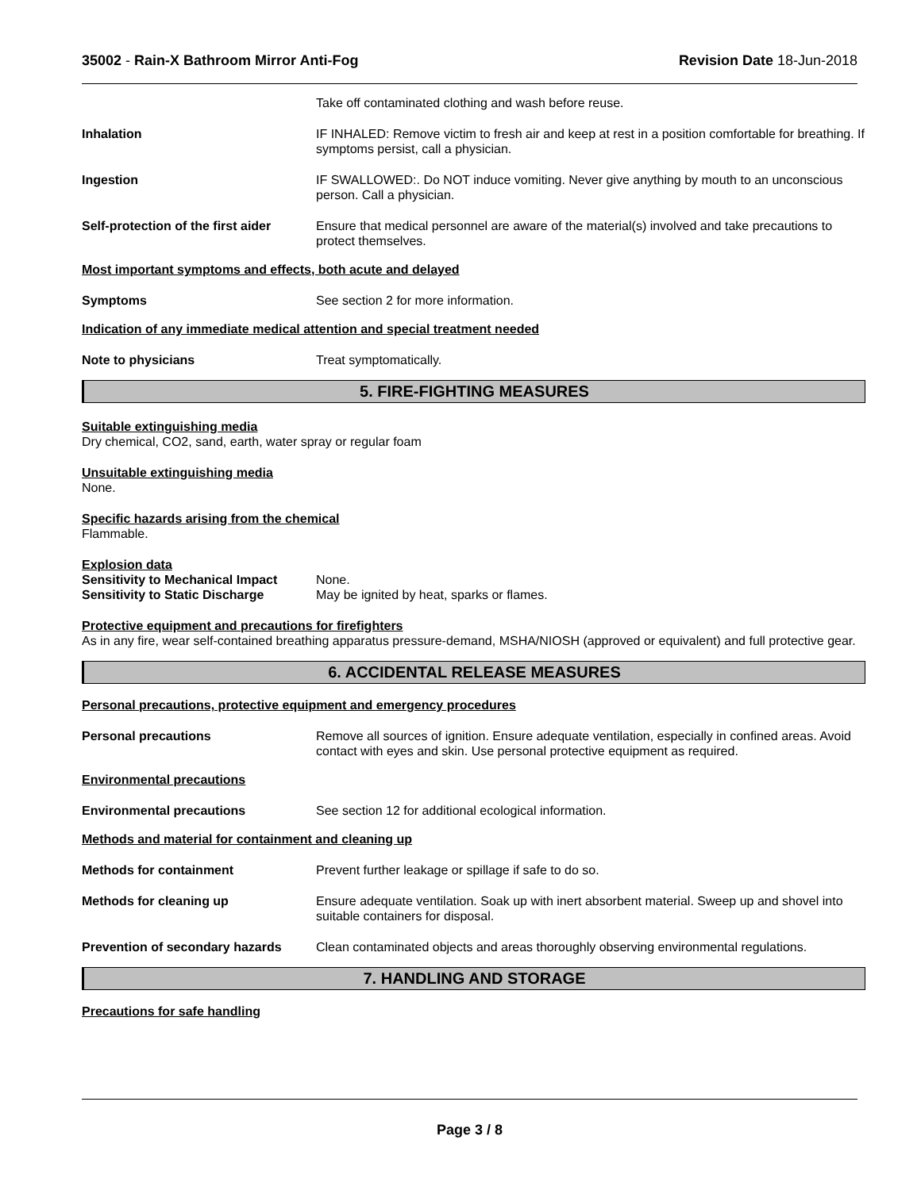35002 - Rain-X Bathroom Mirror Anti-Fog Revision Date 18-Jun-2018
Take off contaminated clothing and wash before reuse.
Inhalation IF INHALED: Remove victim to fresh air and keep at rest in a position comfortable for breathing. If symptoms persist, call a physician.
Ingestion IF SWALLOWED:. Do NOT induce vomiting. Never give anything by mouth to an unconscious person. Call a physician.
Self-protection of the first aider
Ensure that medical personnel are aware of the material(s) involved and take precautions to protect themselves.
Most important symptoms and effects, both acute and delayed
Symptoms See section 2 for more information.
Indication of any immediate medical attention and special treatment needed
Note to physicians Treat symptomatically.
5. FIRE-FIGHTING MEASURES
Suitable extinguishing media
Dry chemical, CO2, sand, earth, water spray or regular foam
Unsuitable extinguishing media
None.
Specific hazards arising from the chemical
Flammable.
Explosion data
Sensitivity to Mechanical Impact None.
Sensitivity to Static Discharge May be ignited by heat, sparks or flames.
Protective equipment and precautions for firefighters
As in any fire, wear self-contained breathing apparatus pressure-demand, MSHA/NIOSH (approved or equivalent) and full protective gear.
6. ACCIDENTAL RELEASE MEASURES
Personal precautions, protective equipment and emergency procedures
Personal precautions Remove all sources of ignition. Ensure adequate ventilation, especially in confined areas. Avoid contact with eyes and skin. Use personal protective equipment as required.
Environmental precautions
Environmental precautions See section 12 for additional ecological information.
Methods and material for containment and cleaning up
Methods for containment Prevent further leakage or spillage if safe to do so.
Methods for cleaning up Ensure adequate ventilation. Soak up with inert absorbent material. Sweep up and shovel into suitable containers for disposal.
Prevention of secondary hazards
Clean contaminated objects and areas thoroughly observing environmental regulations.
7. HANDLING AND STORAGE
Precautions for safe handling
Page 3 / 8